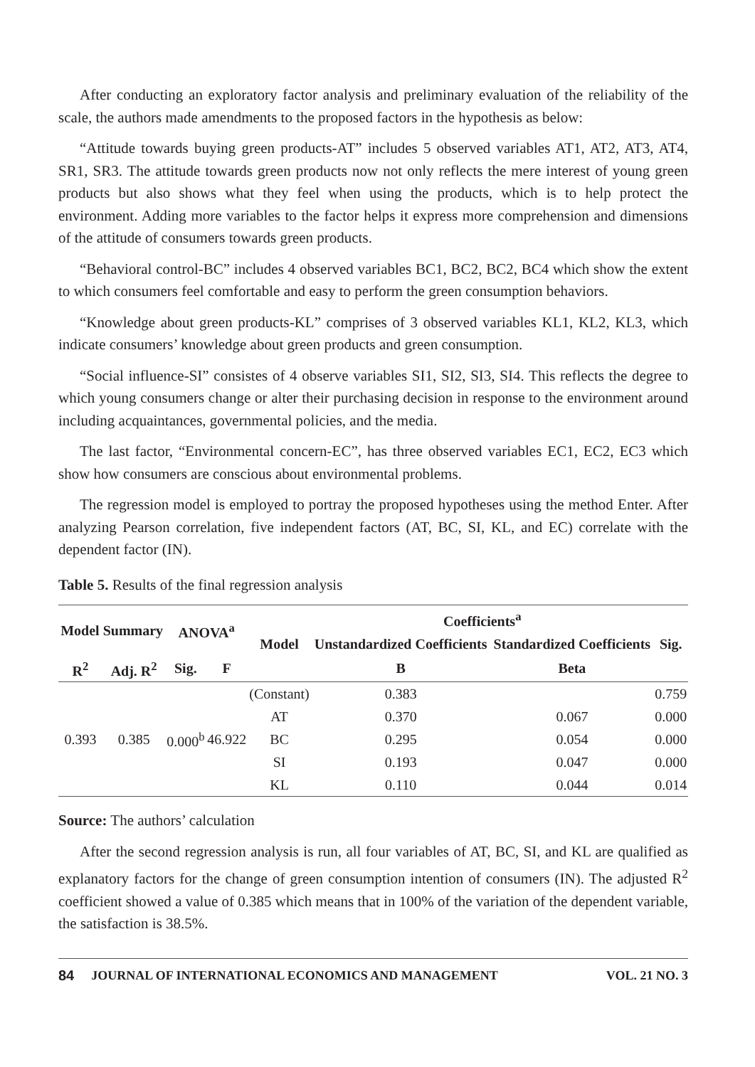After conducting an exploratory factor analysis and preliminary evaluation of the reliability of the scale, the authors made amendments to the proposed factors in the hypothesis as below:
“Attitude towards buying green products-AT” includes 5 observed variables AT1, AT2, AT3, AT4, SR1, SR3. The attitude towards green products now not only reflects the mere interest of young green products but also shows what they feel when using the products, which is to help protect the environment. Adding more variables to the factor helps it express more comprehension and dimensions of the attitude of consumers towards green products.
“Behavioral control-BC” includes 4 observed variables BC1, BC2, BC2, BC4 which show the extent to which consumers feel comfortable and easy to perform the green consumption behaviors.
“Knowledge about green products-KL” comprises of 3 observed variables KL1, KL2, KL3, which indicate consumers’ knowledge about green products and green consumption.
“Social influence-SI” consistes of 4 observe variables SI1, SI2, SI3, SI4. This reflects the degree to which young consumers change or alter their purchasing decision in response to the environment around including acquaintances, governmental policies, and the media.
The last factor, “Environmental concern-EC”, has three observed variables EC1, EC2, EC3 which show how consumers are conscious about environmental problems.
The regression model is employed to portray the proposed hypotheses using the method Enter. After analyzing Pearson correlation, five independent factors (AT, BC, SI, KL, and EC) correlate with the dependent factor (IN).
Table 5. Results of the final regression analysis
| Model Summary | | ANOVA<sup>a</sup> | | Model | Coefficients<sup>a</sup> | | Sig. |
| --- | --- | --- | --- | --- | --- | --- | --- |
| | | | | | Unstandardized Coefficients | Standardized Coefficients | |
| R<sup>2</sup> | Adj. R<sup>2</sup> | Sig. | F | | B | Beta | |
| 0.393 | 0.385 | 0.000<sup>b</sup> | 46.922 | (Constant) | 0.383 | | 0.759 |
| | | | | AT | 0.370 | 0.067 | 0.000 |
| | | | | BC | 0.295 | 0.054 | 0.000 |
| | | | | SI | 0.193 | 0.047 | 0.000 |
| | | | | KL | 0.110 | 0.044 | 0.014 |
Source: The authors’ calculation
After the second regression analysis is run, all four variables of AT, BC, SI, and KL are qualified as explanatory factors for the change of green consumption intention of consumers (IN). The adjusted R<sup>2</sup> coefficient showed a value of 0.385 which means that in 100% of the variation of the dependent variable, the satisfaction is 38.5%.
84 JOURNAL OF INTERNATIONAL ECONOMICS AND MANAGEMENT VOL. 21 NO. 3